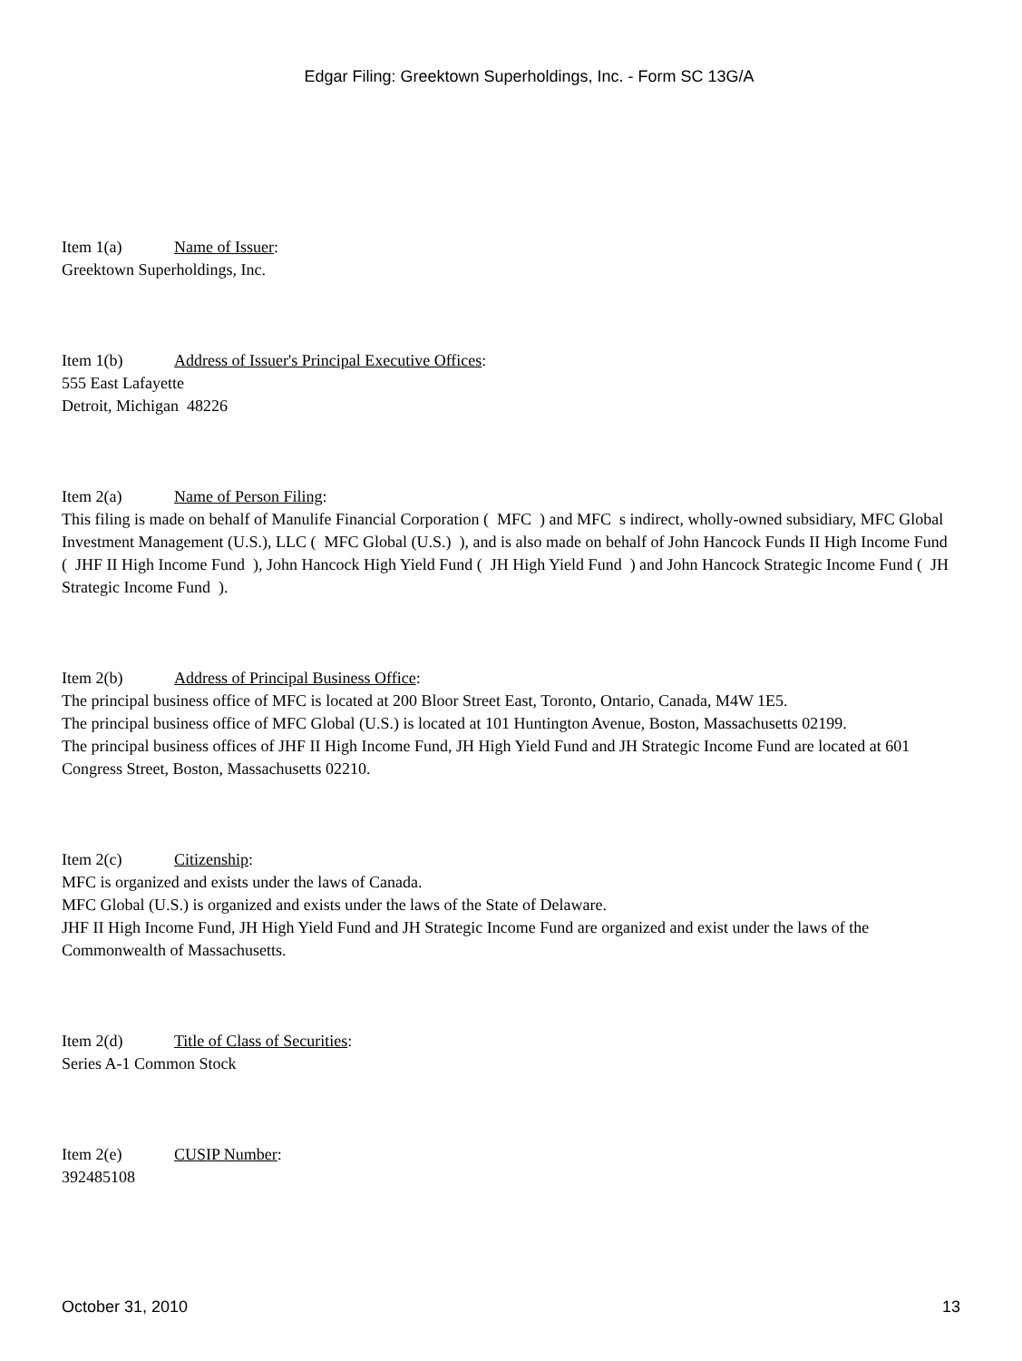Edgar Filing: Greektown Superholdings, Inc. - Form SC 13G/A
Item 1(a) Name of Issuer:
Greektown Superholdings, Inc.
Item 1(b) Address of Issuer's Principal Executive Offices:
555 East Lafayette
Detroit, Michigan 48226
Item 2(a) Name of Person Filing:
This filing is made on behalf of Manulife Financial Corporation ( MFC ) and MFC s indirect, wholly-owned subsidiary, MFC Global Investment Management (U.S.), LLC ( MFC Global (U.S.) ), and is also made on behalf of John Hancock Funds II High Income Fund ( JHF II High Income Fund ), John Hancock High Yield Fund ( JH High Yield Fund ) and John Hancock Strategic Income Fund ( JH Strategic Income Fund ).
Item 2(b) Address of Principal Business Office:
The principal business office of MFC is located at 200 Bloor Street East, Toronto, Ontario, Canada, M4W 1E5.
The principal business office of MFC Global (U.S.) is located at 101 Huntington Avenue, Boston, Massachusetts 02199.
The principal business offices of JHF II High Income Fund, JH High Yield Fund and JH Strategic Income Fund are located at 601 Congress Street, Boston, Massachusetts 02210.
Item 2(c) Citizenship:
MFC is organized and exists under the laws of Canada.
MFC Global (U.S.) is organized and exists under the laws of the State of Delaware.
JHF II High Income Fund, JH High Yield Fund and JH Strategic Income Fund are organized and exist under the laws of the Commonwealth of Massachusetts.
Item 2(d) Title of Class of Securities:
Series A-1 Common Stock
Item 2(e) CUSIP Number:
392485108
October 31, 2010 13